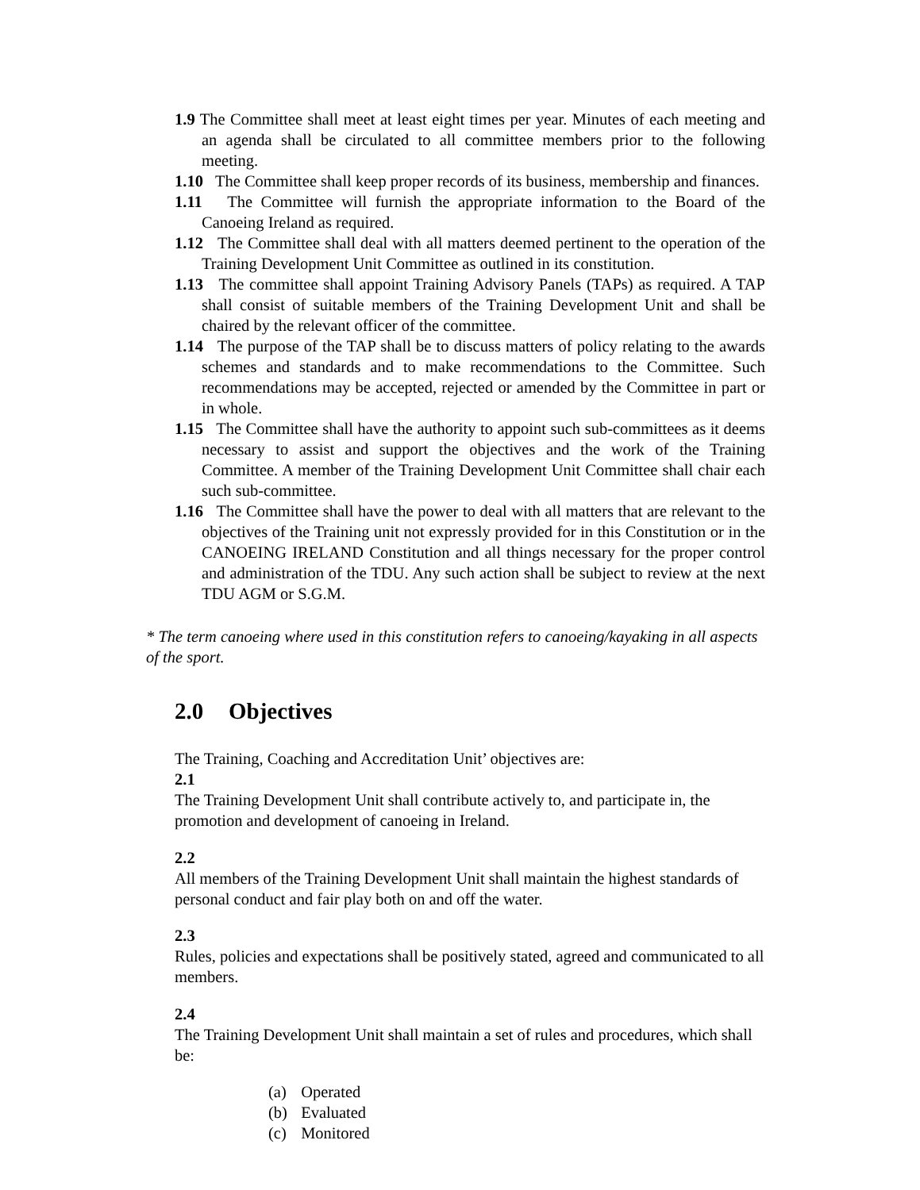1.9 The Committee shall meet at least eight times per year. Minutes of each meeting and an agenda shall be circulated to all committee members prior to the following meeting.
1.10 The Committee shall keep proper records of its business, membership and finances.
1.11 The Committee will furnish the appropriate information to the Board of the Canoeing Ireland as required.
1.12 The Committee shall deal with all matters deemed pertinent to the operation of the Training Development Unit Committee as outlined in its constitution.
1.13 The committee shall appoint Training Advisory Panels (TAPs) as required. A TAP shall consist of suitable members of the Training Development Unit and shall be chaired by the relevant officer of the committee.
1.14 The purpose of the TAP shall be to discuss matters of policy relating to the awards schemes and standards and to make recommendations to the Committee. Such recommendations may be accepted, rejected or amended by the Committee in part or in whole.
1.15 The Committee shall have the authority to appoint such sub-committees as it deems necessary to assist and support the objectives and the work of the Training Committee. A member of the Training Development Unit Committee shall chair each such sub-committee.
1.16 The Committee shall have the power to deal with all matters that are relevant to the objectives of the Training unit not expressly provided for in this Constitution or in the CANOEING IRELAND Constitution and all things necessary for the proper control and administration of the TDU. Any such action shall be subject to review at the next TDU AGM or S.G.M.
* The term canoeing where used in this constitution refers to canoeing/kayaking in all aspects of the sport.
2.0 Objectives
The Training, Coaching and Accreditation Unit’ objectives are:
2.1
The Training Development Unit shall contribute actively to, and participate in, the promotion and development of canoeing in Ireland.
2.2
All members of the Training Development Unit shall maintain the highest standards of personal conduct and fair play both on and off the water.
2.3
Rules, policies and expectations shall be positively stated, agreed and communicated to all members.
2.4
The Training Development Unit shall maintain a set of rules and procedures, which shall be:
(a) Operated
(b) Evaluated
(c) Monitored